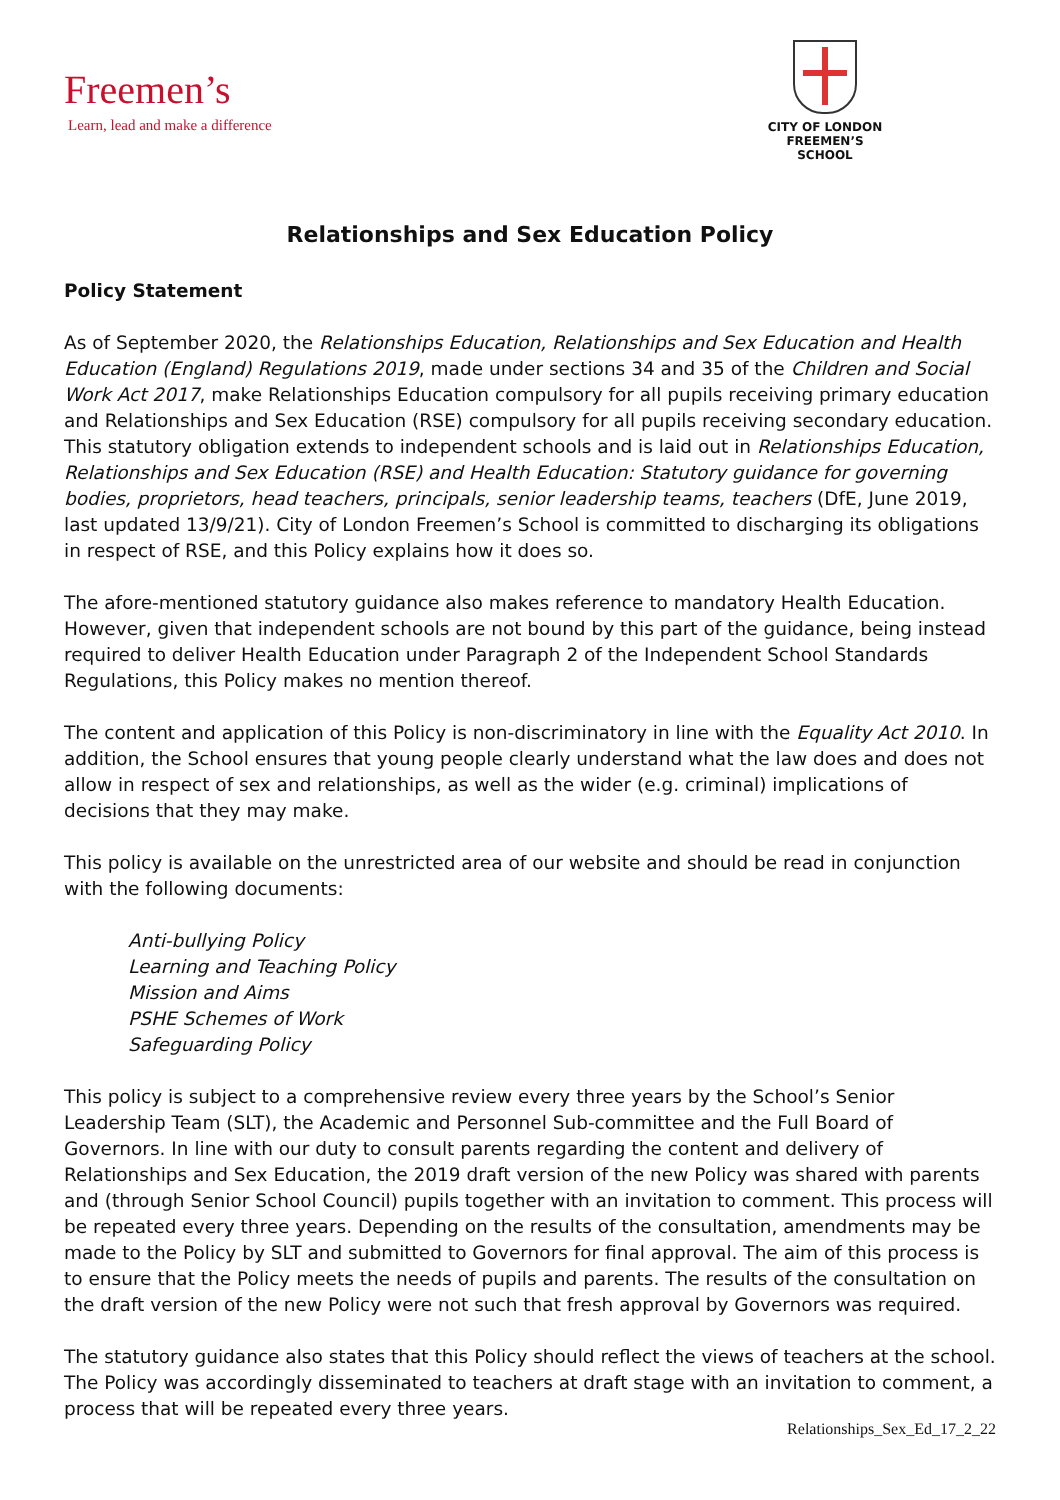Freemen’s
Learn, lead and make a difference
CITY OF LONDON
FREEMEN’S SCHOOL
Relationships and Sex Education Policy
Policy Statement
As of September 2020, the Relationships Education, Relationships and Sex Education and Health Education (England) Regulations 2019, made under sections 34 and 35 of the Children and Social Work Act 2017, make Relationships Education compulsory for all pupils receiving primary education and Relationships and Sex Education (RSE) compulsory for all pupils receiving secondary education. This statutory obligation extends to independent schools and is laid out in Relationships Education, Relationships and Sex Education (RSE) and Health Education: Statutory guidance for governing bodies, proprietors, head teachers, principals, senior leadership teams, teachers (DfE, June 2019, last updated 13/9/21). City of London Freemen’s School is committed to discharging its obligations in respect of RSE, and this Policy explains how it does so.
The afore-mentioned statutory guidance also makes reference to mandatory Health Education. However, given that independent schools are not bound by this part of the guidance, being instead required to deliver Health Education under Paragraph 2 of the Independent School Standards Regulations, this Policy makes no mention thereof.
The content and application of this Policy is non-discriminatory in line with the Equality Act 2010. In addition, the School ensures that young people clearly understand what the law does and does not allow in respect of sex and relationships, as well as the wider (e.g. criminal) implications of decisions that they may make.
This policy is available on the unrestricted area of our website and should be read in conjunction with the following documents:
Anti-bullying Policy
Learning and Teaching Policy
Mission and Aims
PSHE Schemes of Work
Safeguarding Policy
This policy is subject to a comprehensive review every three years by the School’s Senior Leadership Team (SLT), the Academic and Personnel Sub-committee and the Full Board of Governors. In line with our duty to consult parents regarding the content and delivery of Relationships and Sex Education, the 2019 draft version of the new Policy was shared with parents and (through Senior School Council) pupils together with an invitation to comment. This process will be repeated every three years. Depending on the results of the consultation, amendments may be made to the Policy by SLT and submitted to Governors for final approval. The aim of this process is to ensure that the Policy meets the needs of pupils and parents. The results of the consultation on the draft version of the new Policy were not such that fresh approval by Governors was required.
The statutory guidance also states that this Policy should reflect the views of teachers at the school. The Policy was accordingly disseminated to teachers at draft stage with an invitation to comment, a process that will be repeated every three years.
Relationships_Sex_Ed_17_2_22